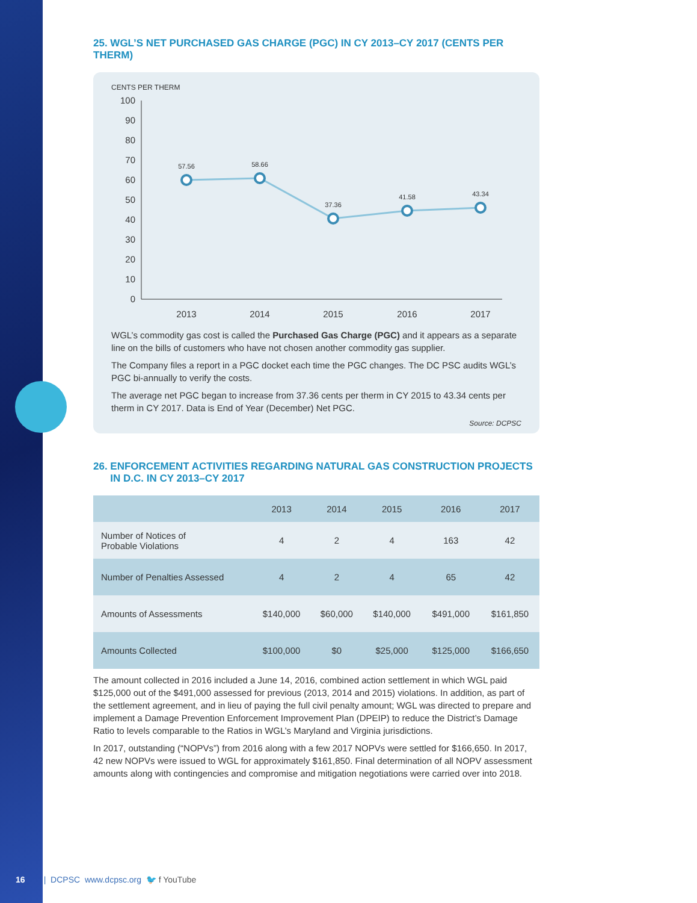25. WGL’S NET PURCHASED GAS CHARGE (PGC) IN CY 2013–CY 2017 (CENTS PER THERM)
CENTS PER THERM
100
90
80
70
60
50
40
30
20
10
0
57.56
58.66
37.36
41.58
43.34
2013
2014
2015
2016
2017
WGL’s commodity gas cost is called the Purchased Gas Charge (PGC) and it appears as a separate line on the bills of customers who have not chosen another commodity gas supplier.
The Company files a report in a PGC docket each time the PGC changes. The DC PSC audits WGL’s PGC bi-annually to verify the costs.
The average net PGC began to increase from 37.36 cents per therm in CY 2015 to 43.34 cents per therm in CY 2017. Data is End of Year (December) Net PGC.
Source: DCPSC
26. ENFORCEMENT ACTIVITIES REGARDING NATURAL GAS CONSTRUCTION PROJECTS
IN D.C. IN CY 2013–CY 2017
| | 2013 | 2014 | 2015 | 2016 | 2017 |
| --- | --- | --- | --- | --- | --- |
| Number of Notices of Probable Violations | 4 | 2 | 4 | 163 | 42 |
| Number of Penalties Assessed | 4 | 2 | 4 | 65 | 42 |
| Amounts of Assessments | $140,000 | $60,000 | $140,000 | $491,000 | $161,850 |
| Amounts Collected | $100,000 | $0 | $25,000 | $125,000 | $166,650 |
The amount collected in 2016 included a June 14, 2016, combined action settlement in which WGL paid $125,000 out of the $491,000 assessed for previous (2013, 2014 and 2015) violations. In addition, as part of the settlement agreement, and in lieu of paying the full civil penalty amount; WGL was directed to prepare and implement a Damage Prevention Enforcement Improvement Plan (DPEIP) to reduce the District’s Damage Ratio to levels comparable to the Ratios in WGL’s Maryland and Virginia jurisdictions.
In 2017, outstanding (“NOPVs”) from 2016 along with a few 2017 NOPVs were settled for $166,650. In 2017, 42 new NOPVs were issued to WGL for approximately $161,850. Final determination of all NOPV assessment amounts along with contingencies and compromise and mitigation negotiations were carried over into 2018.
16 | DCPSC www.dcpsc.org 🐦 f YouTube